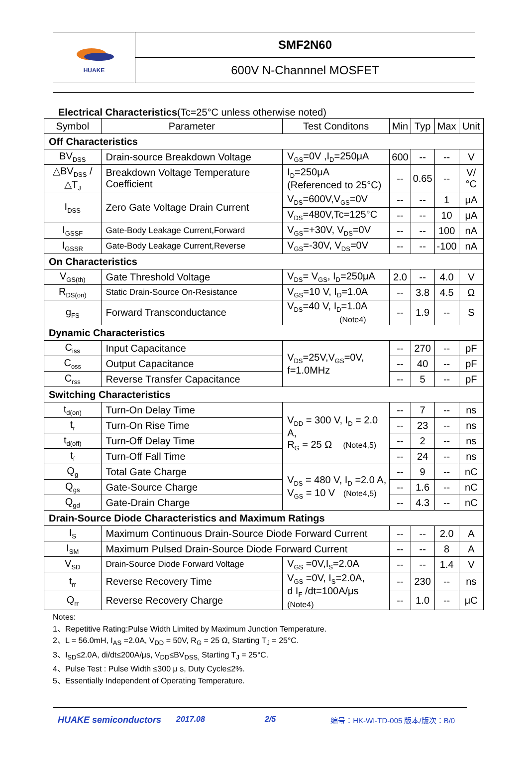HUAKE
SMF2N60
600V N-Channnel MOSFET
Electrical Characteristics(Tc=25°C unless otherwise noted)
| Symbol | Parameter | Test Conditons | Min | Typ | Max | Unit |
| --- | --- | --- | --- | --- | --- | --- |
| Off Characteristics | | | | | | |
| BV<sub>DSS</sub> | Drain-source Breakdown Voltage | V<sub>GS</sub>=0V ,I<sub>D</sub>=250μA | 600 | -- | -- | V |
| △BV<sub>DSS</sub> /△T<sub>J</sub> | Breakdown Voltage Temperature Coefficient | I<sub>D</sub>=250μA (Referenced to 25°C) | -- | 0.65 | -- | V/°C |
| I<sub>DSS</sub> | Zero Gate Voltage Drain Current | V<sub>DS</sub>=600V,V<sub>GS</sub>=0V | -- | -- | 1 | μA |
| | | V<sub>DS</sub>=480V,Tc=125°C | -- | -- | 10 | μA |
| I<sub>GSSF</sub> | Gate-Body Leakage Current,Forward | V<sub>GS</sub>=+30V, V<sub>DS</sub>=0V | -- | -- | 100 | nA |
| I<sub>GSSR</sub> | Gate-Body Leakage Current,Reverse | V<sub>GS</sub>=-30V, V<sub>DS</sub>=0V | -- | -- | -100 | nA |
| On Characteristics | | | | | | |
| V<sub>GS(th)</sub> | Gate Threshold Voltage | V<sub>DS</sub>= V<sub>GS</sub>, I<sub>D</sub>=250μA | 2.0 | -- | 4.0 | V |
| R<sub>DS(on)</sub> | Static Drain-Source On-Resistance | V<sub>GS</sub>=10 V, I<sub>D</sub>=1.0A | -- | 3.8 | 4.5 | Ω |
| g<sub>FS</sub> | Forward Transconductance | V<sub>DS</sub>=40 V, I<sub>D</sub>=1.0A (Note4) | -- | 1.9 | -- | S |
| Dynamic Characteristics | | | | | | |
| C<sub>iss</sub> | Input Capacitance | V<sub>DS</sub>=25V,V<sub>GS</sub>=0V, f=1.0MHz | -- | 270 | -- | pF |
| C<sub>oss</sub> | Output Capacitance | | -- | 40 | -- | pF |
| C<sub>rss</sub> | Reverse Transfer Capacitance | | -- | 5 | -- | pF |
| Switching Characteristics | | | | | | |
| t<sub>d(on)</sub> | Turn-On Delay Time | V<sub>DD</sub> = 300 V, I<sub>D</sub> = 2.0 A, R<sub>G</sub> = 25 Ω (Note4,5) | -- | 7 | -- | ns |
| t<sub>r</sub> | Turn-On Rise Time | | -- | 23 | -- | ns |
| t<sub>d(off)</sub> | Turn-Off Delay Time | | -- | 2 | -- | ns |
| t<sub>f</sub> | Turn-Off Fall Time | | -- | 24 | -- | ns |
| Q<sub>g</sub> | Total Gate Charge | V<sub>DS</sub> = 480 V, I<sub>D</sub> =2.0 A, V<sub>GS</sub> = 10 V (Note4,5) | -- | 9 | -- | nC |
| Q<sub>gs</sub> | Gate-Source Charge | | -- | 1.6 | -- | nC |
| Q<sub>gd</sub> | Gate-Drain Charge | | -- | 4.3 | -- | nC |
| Drain-Source Diode Characteristics and Maximum Ratings | | | | | | |
| I<sub>S</sub> | Maximum Continuous Drain-Source Diode Forward Current | | -- | -- | 2.0 | A |
| I<sub>SM</sub> | Maximum Pulsed Drain-Source Diode Forward Current | | -- | -- | 8 | A |
| V<sub>SD</sub> | Drain-Source Diode Forward Voltage | V<sub>GS</sub> =0V,I<sub>S</sub>=2.0A | -- | -- | 1.4 | V |
| t<sub>rr</sub> | Reverse Recovery Time | V<sub>GS</sub> =0V, I<sub>S</sub>=2.0A, d I<sub>F</sub> /dt=100A/μs (Note4) | -- | 230 | -- | ns |
| Q<sub>rr</sub> | Reverse Recovery Charge | | -- | 1.0 | -- | μC |
Notes:
1、Repetitive Rating:Pulse Width Limited by Maximum Junction Temperature.
2、L = 56.0mH, I<sub>AS</sub> =2.0A, V<sub>DD</sub> = 50V, R<sub>G</sub> = 25 Ω, Starting T<sub>J</sub> = 25°C.
3、I<sub>SD</sub>≤2.0A, di/dt≤200A/μs, V<sub>DD</sub>≤BV<sub>DSS,</sub> Starting T<sub>J</sub> = 25°C.
4、Pulse Test : Pulse Width ≤300 μ s, Duty Cycle≤2%.
5、Essentially Independent of Operating Temperature.
HUAKE semiconductors 2017.08 2/5 编号：HK-WI-TD-005 版本/版次：B/0